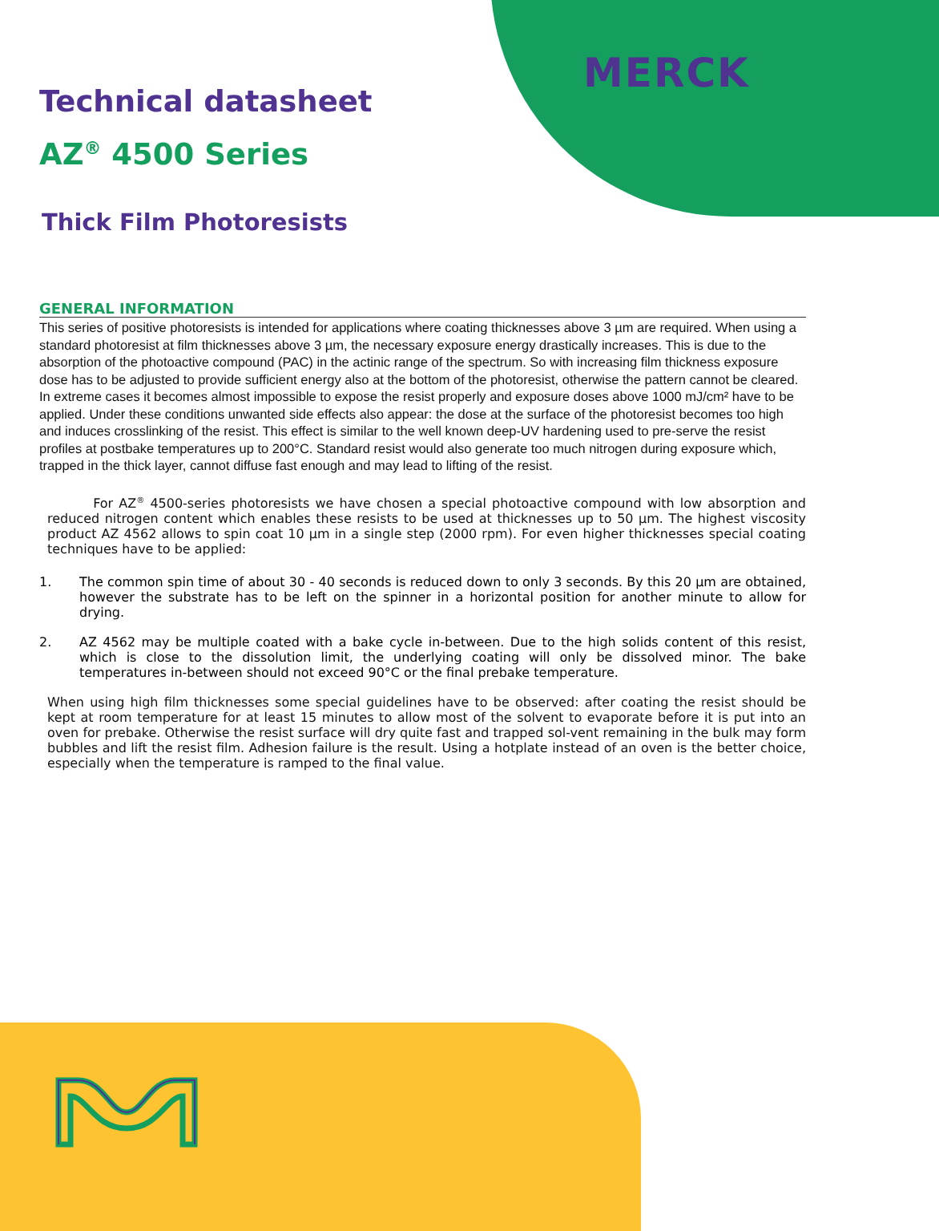MERCK
Technical datasheet
AZ<sup>®</sup> 4500 Series
Thick Film Photoresists
GENERAL INFORMATION
This series of positive photoresists is intended for applications where coating thicknesses above 3 µm are required. When using a standard photoresist at film thicknesses above 3 µm, the necessary exposure energy drastically increases. This is due to the absorption of the photoactive compound (PAC) in the actinic range of the spectrum. So with increasing film thickness exposure dose has to be adjusted to provide sufficient energy also at the bottom of the photoresist, otherwise the pattern cannot be cleared. In extreme cases it becomes almost impossible to expose the resist properly and exposure doses above 1000 mJ/cm² have to be applied. Under these conditions unwanted side effects also appear: the dose at the surface of the photoresist becomes too high and induces crosslinking of the resist. This effect is similar to the well known deep-UV hardening used to pre-serve the resist profiles at postbake temperatures up to 200°C. Standard resist would also generate too much nitrogen during exposure which, trapped in the thick layer, cannot diffuse fast enough and may lead to lifting of the resist.
For AZ<sup>®</sup> 4500-series photoresists we have chosen a special photoactive compound with low absorption and reduced nitrogen content which enables these resists to be used at thicknesses up to 50 µm. The highest viscosity product AZ 4562 allows to spin coat 10 µm in a single step (2000 rpm). For even higher thicknesses special coating techniques have to be applied:
1. The common spin time of about 30 - 40 seconds is reduced down to only 3 seconds. By this 20 µm are obtained, however the substrate has to be left on the spinner in a horizontal position for another minute to allow for drying.
2. AZ 4562 may be multiple coated with a bake cycle in-between. Due to the high solids content of this resist, which is close to the dissolution limit, the underlying coating will only be dissolved minor. The bake temperatures in-between should not exceed 90°C or the final prebake temperature.
When using high film thicknesses some special guidelines have to be observed: after coating the resist should be kept at room temperature for at least 15 minutes to allow most of the solvent to evaporate before it is put into an oven for prebake. Otherwise the resist surface will dry quite fast and trapped sol-vent remaining in the bulk may form bubbles and lift the resist film. Adhesion failure is the result. Using a hotplate instead of an oven is the better choice, especially when the temperature is ramped to the final value.